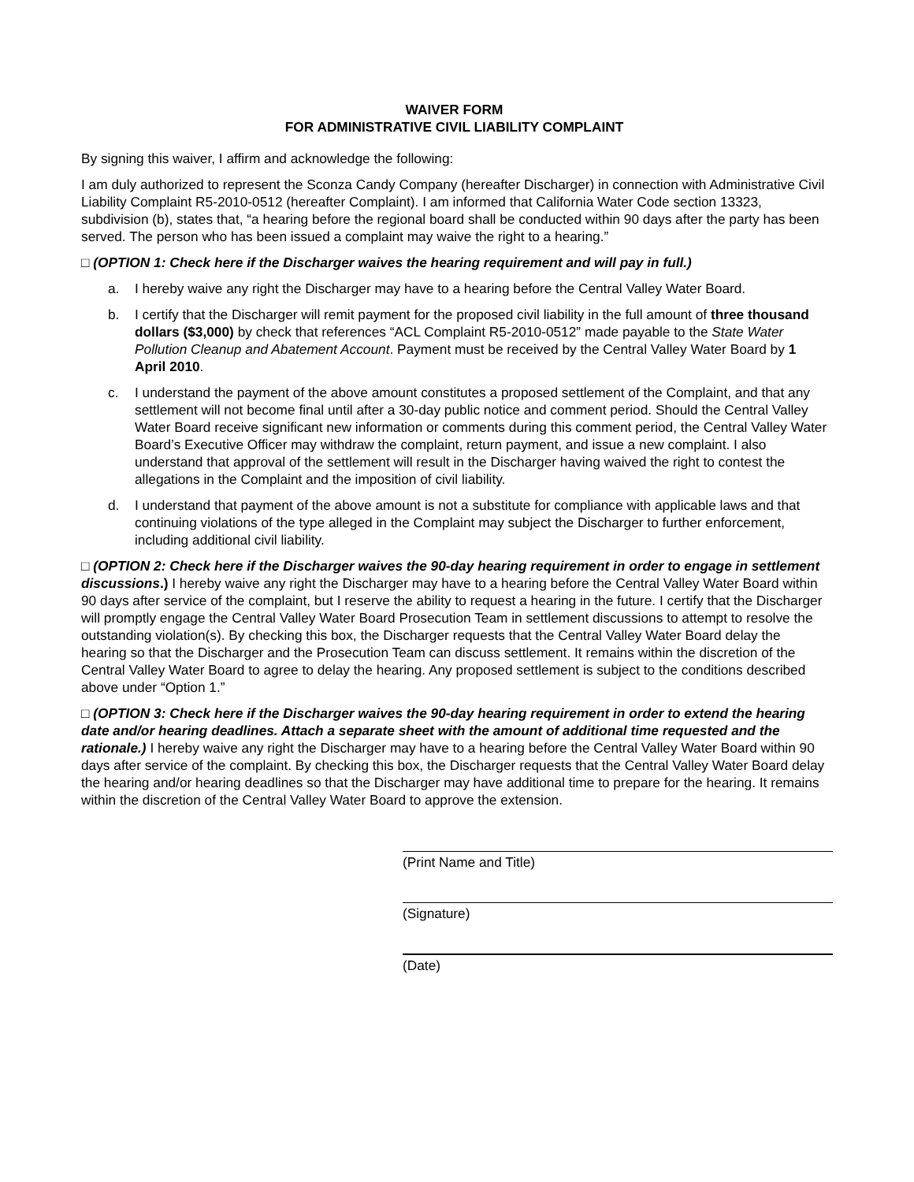WAIVER FORM
FOR ADMINISTRATIVE CIVIL LIABILITY COMPLAINT
By signing this waiver, I affirm and acknowledge the following:
I am duly authorized to represent the Sconza Candy Company (hereafter Discharger) in connection with Administrative Civil Liability Complaint R5-2010-0512 (hereafter Complaint). I am informed that California Water Code section 13323, subdivision (b), states that, “a hearing before the regional board shall be conducted within 90 days after the party has been served. The person who has been issued a complaint may waive the right to a hearing.”
□ (OPTION 1: Check here if the Discharger waives the hearing requirement and will pay in full.)
a. I hereby waive any right the Discharger may have to a hearing before the Central Valley Water Board.
b. I certify that the Discharger will remit payment for the proposed civil liability in the full amount of three thousand dollars ($3,000) by check that references “ACL Complaint R5-2010-0512” made payable to the State Water Pollution Cleanup and Abatement Account. Payment must be received by the Central Valley Water Board by 1 April 2010.
c. I understand the payment of the above amount constitutes a proposed settlement of the Complaint, and that any settlement will not become final until after a 30-day public notice and comment period. Should the Central Valley Water Board receive significant new information or comments during this comment period, the Central Valley Water Board’s Executive Officer may withdraw the complaint, return payment, and issue a new complaint. I also understand that approval of the settlement will result in the Discharger having waived the right to contest the allegations in the Complaint and the imposition of civil liability.
d. I understand that payment of the above amount is not a substitute for compliance with applicable laws and that continuing violations of the type alleged in the Complaint may subject the Discharger to further enforcement, including additional civil liability.
□ (OPTION 2: Check here if the Discharger waives the 90-day hearing requirement in order to engage in settlement discussions.) I hereby waive any right the Discharger may have to a hearing before the Central Valley Water Board within 90 days after service of the complaint, but I reserve the ability to request a hearing in the future. I certify that the Discharger will promptly engage the Central Valley Water Board Prosecution Team in settlement discussions to attempt to resolve the outstanding violation(s). By checking this box, the Discharger requests that the Central Valley Water Board delay the hearing so that the Discharger and the Prosecution Team can discuss settlement. It remains within the discretion of the Central Valley Water Board to agree to delay the hearing. Any proposed settlement is subject to the conditions described above under “Option 1.”
□ (OPTION 3: Check here if the Discharger waives the 90-day hearing requirement in order to extend the hearing date and/or hearing deadlines. Attach a separate sheet with the amount of additional time requested and the rationale.) I hereby waive any right the Discharger may have to a hearing before the Central Valley Water Board within 90 days after service of the complaint. By checking this box, the Discharger requests that the Central Valley Water Board delay the hearing and/or hearing deadlines so that the Discharger may have additional time to prepare for the hearing. It remains within the discretion of the Central Valley Water Board to approve the extension.
(Print Name and Title)
(Signature)
(Date)